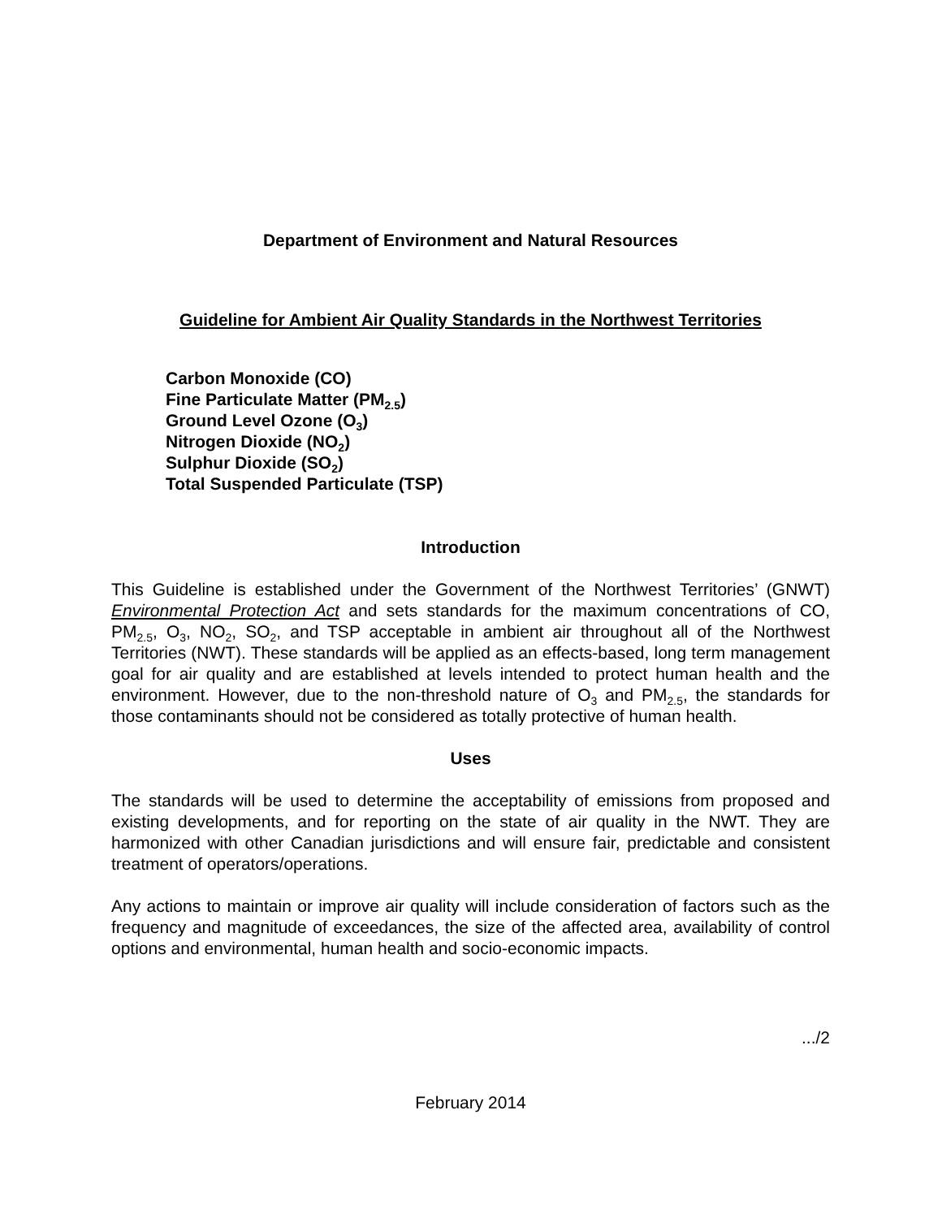Department of Environment and Natural Resources
Guideline for Ambient Air Quality Standards in the Northwest Territories
Carbon Monoxide (CO)
Fine Particulate Matter (PM<sub>2.5</sub>)
Ground Level Ozone (O<sub>3</sub>)
Nitrogen Dioxide (NO<sub>2</sub>)
Sulphur Dioxide (SO<sub>2</sub>)
Total Suspended Particulate (TSP)
Introduction
This Guideline is established under the Government of the Northwest Territories’ (GNWT) Environmental Protection Act and sets standards for the maximum concentrations of CO, PM<sub>2.5</sub>, O<sub>3</sub>, NO<sub>2</sub>, SO<sub>2</sub>, and TSP acceptable in ambient air throughout all of the Northwest Territories (NWT). These standards will be applied as an effects-based, long term management goal for air quality and are established at levels intended to protect human health and the environment. However, due to the non-threshold nature of O<sub>3</sub> and PM<sub>2.5</sub>, the standards for those contaminants should not be considered as totally protective of human health.
Uses
The standards will be used to determine the acceptability of emissions from proposed and existing developments, and for reporting on the state of air quality in the NWT. They are harmonized with other Canadian jurisdictions and will ensure fair, predictable and consistent treatment of operators/operations.
Any actions to maintain or improve air quality will include consideration of factors such as the frequency and magnitude of exceedances, the size of the affected area, availability of control options and environmental, human health and socio-economic impacts.
.../2
February 2014